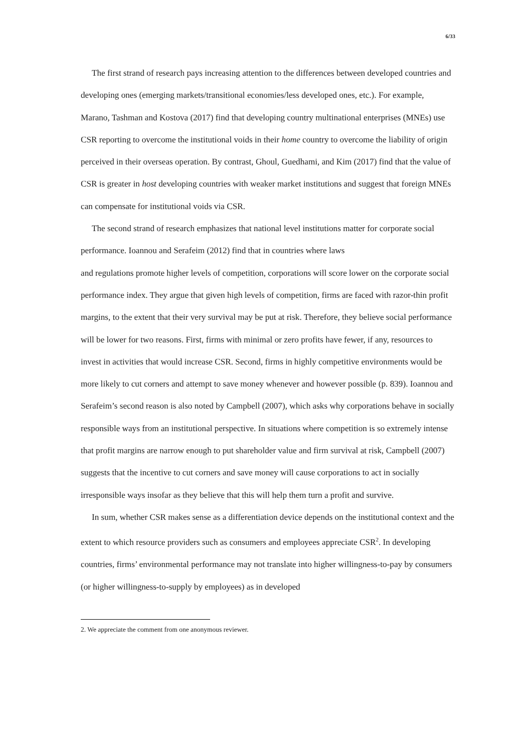6/33
The first strand of research pays increasing attention to the differences between developed countries and developing ones (emerging markets/transitional economies/less developed ones, etc.). For example, Marano, Tashman and Kostova (2017) find that developing country multinational enterprises (MNEs) use CSR reporting to overcome the institutional voids in their home country to overcome the liability of origin perceived in their overseas operation. By contrast, Ghoul, Guedhami, and Kim (2017) find that the value of CSR is greater in host developing countries with weaker market institutions and suggest that foreign MNEs can compensate for institutional voids via CSR.
The second strand of research emphasizes that national level institutions matter for corporate social performance. Ioannou and Serafeim (2012) find that in countries where laws
and regulations promote higher levels of competition, corporations will score lower on the corporate social performance index. They argue that given high levels of competition, firms are faced with razor-thin profit margins, to the extent that their very survival may be put at risk. Therefore, they believe social performance will be lower for two reasons. First, firms with minimal or zero profits have fewer, if any, resources to invest in activities that would increase CSR. Second, firms in highly competitive environments would be more likely to cut corners and attempt to save money whenever and however possible (p. 839). Ioannou and Serafeim’s second reason is also noted by Campbell (2007), which asks why corporations behave in socially responsible ways from an institutional perspective. In situations where competition is so extremely intense that profit margins are narrow enough to put shareholder value and firm survival at risk, Campbell (2007) suggests that the incentive to cut corners and save money will cause corporations to act in socially irresponsible ways insofar as they believe that this will help them turn a profit and survive.
In sum, whether CSR makes sense as a differentiation device depends on the institutional context and the extent to which resource providers such as consumers and employees appreciate CSR<sup>2</sup>. In developing countries, firms’ environmental performance may not translate into higher willingness-to-pay by consumers (or higher willingness-to-supply by employees) as in developed
2. We appreciate the comment from one anonymous reviewer.